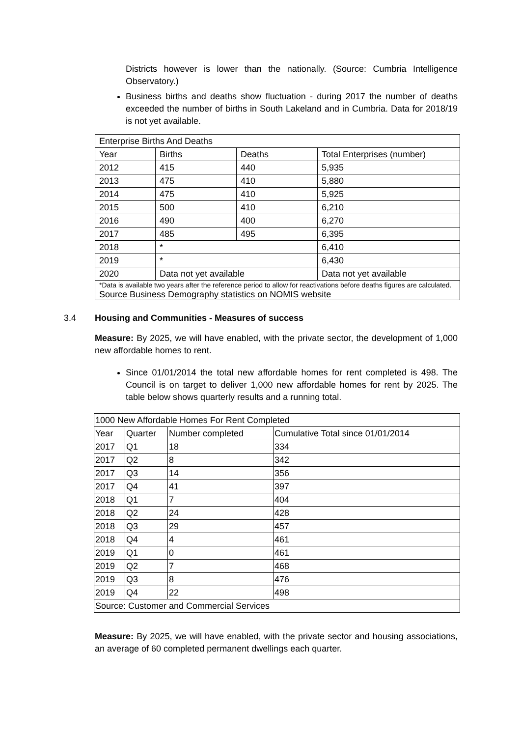Districts however is lower than the nationally. (Source: Cumbria Intelligence Observatory.)
Business births and deaths show fluctuation - during 2017 the number of deaths exceeded the number of births in South Lakeland and in Cumbria. Data for 2018/19 is not yet available.
| Enterprise Births And Deaths | | | |
| Year | Births | Deaths | Total Enterprises (number) |
| 2012 | 415 | 440 | 5,935 |
| 2013 | 475 | 410 | 5,880 |
| 2014 | 475 | 410 | 5,925 |
| 2015 | 500 | 410 | 6,210 |
| 2016 | 490 | 400 | 6,270 |
| 2017 | 485 | 495 | 6,395 |
| 2018 | * | | 6,410 |
| 2019 | * | | 6,430 |
| 2020 | Data not yet available | | Data not yet available |
| *Data is available two years after the reference period to allow for reactivations before deaths figures are calculated. Source Business Demography statistics on NOMIS website | | | |
3.4 Housing and Communities - Measures of success
Measure: By 2025, we will have enabled, with the private sector, the development of 1,000 new affordable homes to rent.
Since 01/01/2014 the total new affordable homes for rent completed is 498. The Council is on target to deliver 1,000 new affordable homes for rent by 2025. The table below shows quarterly results and a running total.
| 1000 New Affordable Homes For Rent Completed | | | |
| Year | Quarter | Number completed | Cumulative Total since 01/01/2014 |
| 2017 | Q1 | 18 | 334 |
| 2017 | Q2 | 8 | 342 |
| 2017 | Q3 | 14 | 356 |
| 2017 | Q4 | 41 | 397 |
| 2018 | Q1 | 7 | 404 |
| 2018 | Q2 | 24 | 428 |
| 2018 | Q3 | 29 | 457 |
| 2018 | Q4 | 4 | 461 |
| 2019 | Q1 | 0 | 461 |
| 2019 | Q2 | 7 | 468 |
| 2019 | Q3 | 8 | 476 |
| 2019 | Q4 | 22 | 498 |
| Source: Customer and Commercial Services | | | |
Measure: By 2025, we will have enabled, with the private sector and housing associations, an average of 60 completed permanent dwellings each quarter.